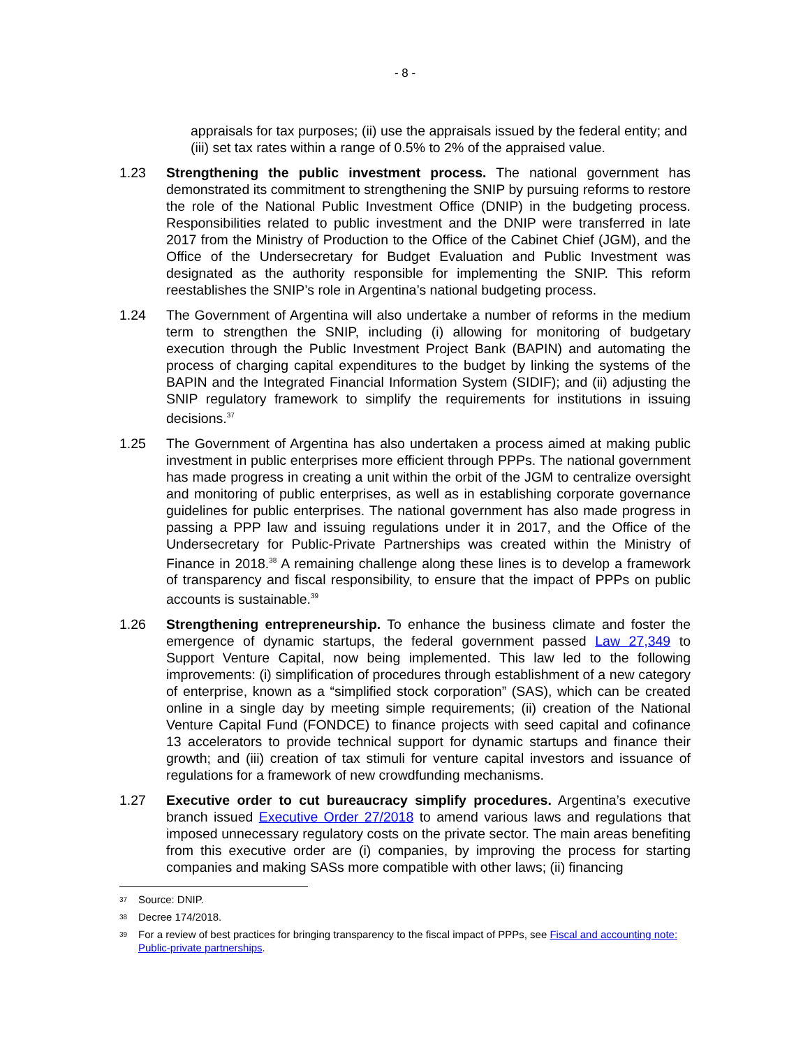- 8 -
appraisals for tax purposes; (ii) use the appraisals issued by the federal entity; and (iii) set tax rates within a range of 0.5% to 2% of the appraised value.
1.23 Strengthening the public investment process. The national government has demonstrated its commitment to strengthening the SNIP by pursuing reforms to restore the role of the National Public Investment Office (DNIP) in the budgeting process. Responsibilities related to public investment and the DNIP were transferred in late 2017 from the Ministry of Production to the Office of the Cabinet Chief (JGM), and the Office of the Undersecretary for Budget Evaluation and Public Investment was designated as the authority responsible for implementing the SNIP. This reform reestablishes the SNIP’s role in Argentina’s national budgeting process.
1.24 The Government of Argentina will also undertake a number of reforms in the medium term to strengthen the SNIP, including (i) allowing for monitoring of budgetary execution through the Public Investment Project Bank (BAPIN) and automating the process of charging capital expenditures to the budget by linking the systems of the BAPIN and the Integrated Financial Information System (SIDIF); and (ii) adjusting the SNIP regulatory framework to simplify the requirements for institutions in issuing decisions.<sup>37</sup>
1.25 The Government of Argentina has also undertaken a process aimed at making public investment in public enterprises more efficient through PPPs. The national government has made progress in creating a unit within the orbit of the JGM to centralize oversight and monitoring of public enterprises, as well as in establishing corporate governance guidelines for public enterprises. The national government has also made progress in passing a PPP law and issuing regulations under it in 2017, and the Office of the Undersecretary for Public-Private Partnerships was created within the Ministry of Finance in 2018.<sup>38</sup> A remaining challenge along these lines is to develop a framework of transparency and fiscal responsibility, to ensure that the impact of PPPs on public accounts is sustainable.<sup>39</sup>
1.26 Strengthening entrepreneurship. To enhance the business climate and foster the emergence of dynamic startups, the federal government passed Law 27,349 to Support Venture Capital, now being implemented. This law led to the following improvements: (i) simplification of procedures through establishment of a new category of enterprise, known as a “simplified stock corporation” (SAS), which can be created online in a single day by meeting simple requirements; (ii) creation of the National Venture Capital Fund (FONDCE) to finance projects with seed capital and cofinance 13 accelerators to provide technical support for dynamic startups and finance their growth; and (iii) creation of tax stimuli for venture capital investors and issuance of regulations for a framework of new crowdfunding mechanisms.
1.27 Executive order to cut bureaucracy simplify procedures. Argentina’s executive branch issued Executive Order 27/2018 to amend various laws and regulations that imposed unnecessary regulatory costs on the private sector. The main areas benefiting from this executive order are (i) companies, by improving the process for starting companies and making SASs more compatible with other laws; (ii) financing
37
Source: DNIP.
38
Decree 174/2018.
39
For a review of best practices for bringing transparency to the fiscal impact of PPPs, see Fiscal and accounting note: Public-private partnerships.